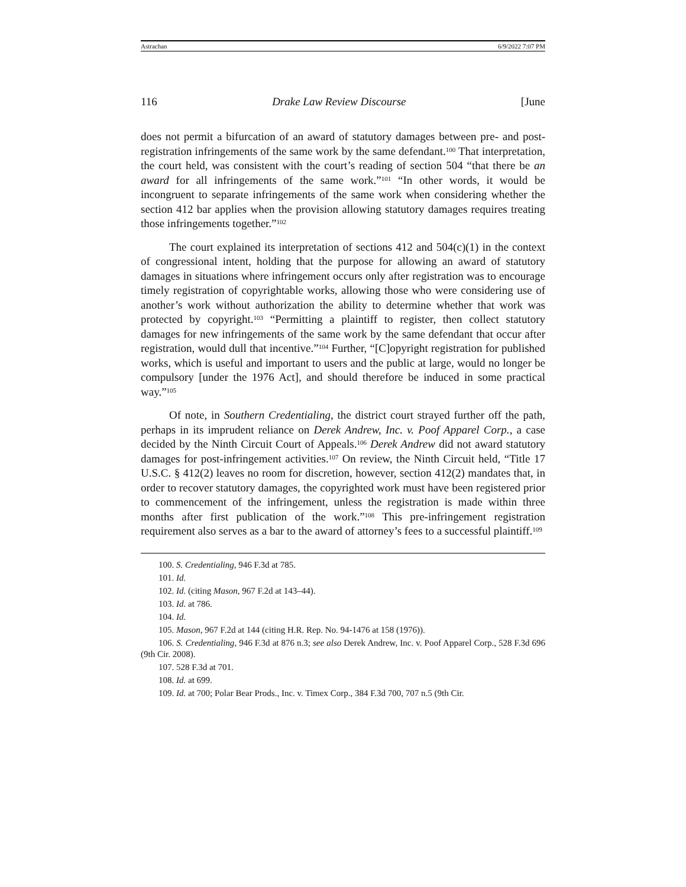Astrachan 6/9/2022 7:07 PM
116 Drake Law Review Discourse [June
does not permit a bifurcation of an award of statutory damages between pre- and post-registration infringements of the same work by the same defendant.<sup>100</sup> That interpretation, the court held, was consistent with the court’s reading of section 504 “that there be an award for all infringements of the same work.”<sup>101</sup> “In other words, it would be incongruent to separate infringements of the same work when considering whether the section 412 bar applies when the provision allowing statutory damages requires treating those infringements together.”<sup>102</sup>
The court explained its interpretation of sections 412 and 504(c)(1) in the context of congressional intent, holding that the purpose for allowing an award of statutory damages in situations where infringement occurs only after registration was to encourage timely registration of copyrightable works, allowing those who were considering use of another’s work without authorization the ability to determine whether that work was protected by copyright.<sup>103</sup> “Permitting a plaintiff to register, then collect statutory damages for new infringements of the same work by the same defendant that occur after registration, would dull that incentive.”<sup>104</sup> Further, “[C]opyright registration for published works, which is useful and important to users and the public at large, would no longer be compulsory [under the 1976 Act], and should therefore be induced in some practical way.”<sup>105</sup>
Of note, in Southern Credentialing, the district court strayed further off the path, perhaps in its imprudent reliance on Derek Andrew, Inc. v. Poof Apparel Corp., a case decided by the Ninth Circuit Court of Appeals.<sup>106</sup> Derek Andrew did not award statutory damages for post-infringement activities.<sup>107</sup> On review, the Ninth Circuit held, “Title 17 U.S.C. § 412(2) leaves no room for discretion, however, section 412(2) mandates that, in order to recover statutory damages, the copyrighted work must have been registered prior to commencement of the infringement, unless the registration is made within three months after first publication of the work.”<sup>108</sup> This pre-infringement registration requirement also serves as a bar to the award of attorney’s fees to a successful plaintiff.<sup>109</sup>
100. S. Credentialing, 946 F.3d at 785.
101. Id.
102. Id. (citing Mason, 967 F.2d at 143–44).
103. Id. at 786.
104. Id.
105. Mason, 967 F.2d at 144 (citing H.R. Rep. No. 94-1476 at 158 (1976)).
106. S. Credentialing, 946 F.3d at 876 n.3; see also Derek Andrew, Inc. v. Poof Apparel Corp., 528 F.3d 696 (9th Cir. 2008).
107. 528 F.3d at 701.
108. Id. at 699.
109. Id. at 700; Polar Bear Prods., Inc. v. Timex Corp., 384 F.3d 700, 707 n.5 (9th Cir.